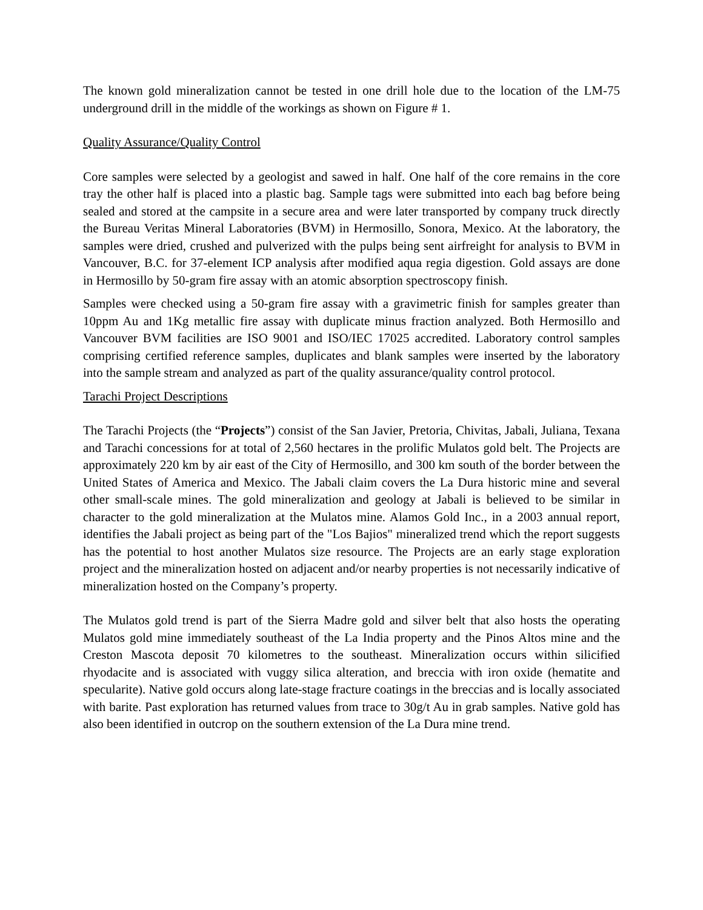The known gold mineralization cannot be tested in one drill hole due to the location of the LM-75 underground drill in the middle of the workings as shown on Figure # 1.
Quality Assurance/Quality Control
Core samples were selected by a geologist and sawed in half. One half of the core remains in the core tray the other half is placed into a plastic bag. Sample tags were submitted into each bag before being sealed and stored at the campsite in a secure area and were later transported by company truck directly the Bureau Veritas Mineral Laboratories (BVM) in Hermosillo, Sonora, Mexico. At the laboratory, the samples were dried, crushed and pulverized with the pulps being sent airfreight for analysis to BVM in Vancouver, B.C. for 37-element ICP analysis after modified aqua regia digestion. Gold assays are done in Hermosillo by 50-gram fire assay with an atomic absorption spectroscopy finish.
Samples were checked using a 50-gram fire assay with a gravimetric finish for samples greater than 10ppm Au and 1Kg metallic fire assay with duplicate minus fraction analyzed. Both Hermosillo and Vancouver BVM facilities are ISO 9001 and ISO/IEC 17025 accredited. Laboratory control samples comprising certified reference samples, duplicates and blank samples were inserted by the laboratory into the sample stream and analyzed as part of the quality assurance/quality control protocol.
Tarachi Project Descriptions
The Tarachi Projects (the “Projects”) consist of the San Javier, Pretoria, Chivitas, Jabali, Juliana, Texana and Tarachi concessions for at total of 2,560 hectares in the prolific Mulatos gold belt. The Projects are approximately 220 km by air east of the City of Hermosillo, and 300 km south of the border between the United States of America and Mexico. The Jabali claim covers the La Dura historic mine and several other small-scale mines. The gold mineralization and geology at Jabali is believed to be similar in character to the gold mineralization at the Mulatos mine. Alamos Gold Inc., in a 2003 annual report, identifies the Jabali project as being part of the "Los Bajios" mineralized trend which the report suggests has the potential to host another Mulatos size resource. The Projects are an early stage exploration project and the mineralization hosted on adjacent and/or nearby properties is not necessarily indicative of mineralization hosted on the Company’s property.
The Mulatos gold trend is part of the Sierra Madre gold and silver belt that also hosts the operating Mulatos gold mine immediately southeast of the La India property and the Pinos Altos mine and the Creston Mascota deposit 70 kilometres to the southeast. Mineralization occurs within silicified rhyodacite and is associated with vuggy silica alteration, and breccia with iron oxide (hematite and specularite). Native gold occurs along late-stage fracture coatings in the breccias and is locally associated with barite. Past exploration has returned values from trace to 30g/t Au in grab samples. Native gold has also been identified in outcrop on the southern extension of the La Dura mine trend.